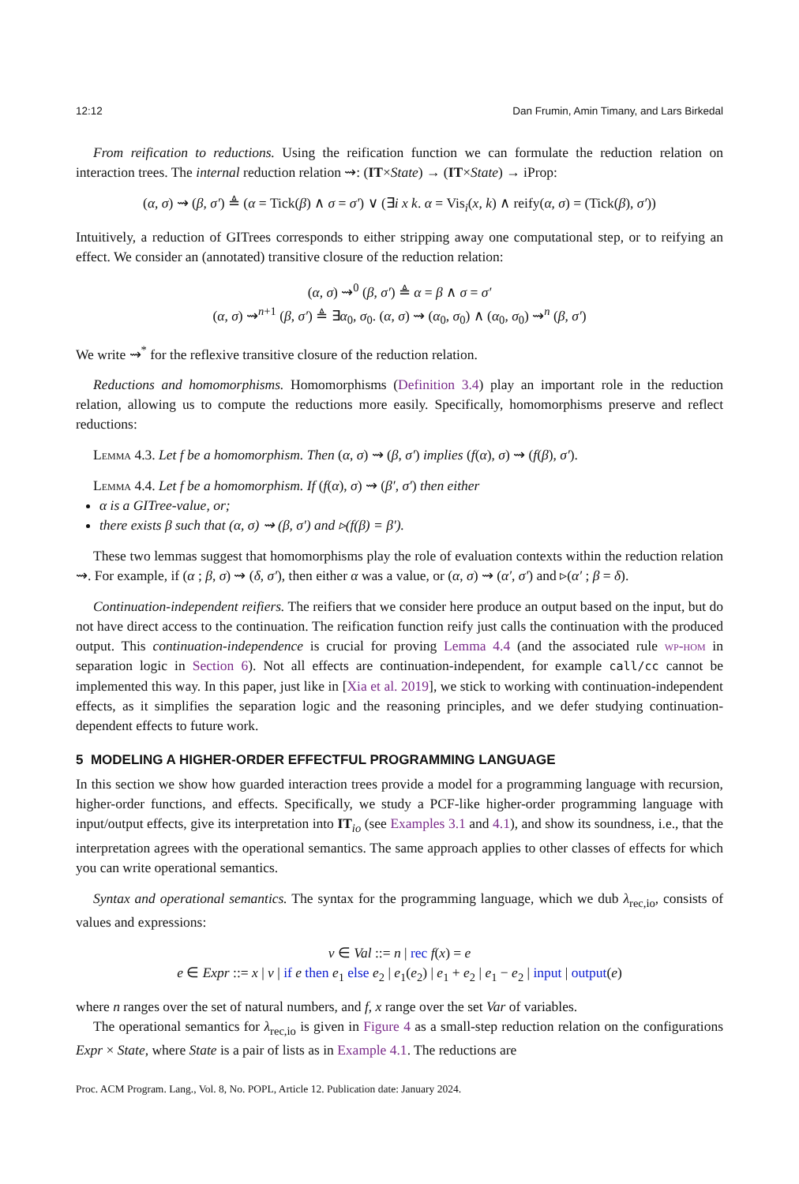12:12 Dan Frumin, Amin Timany, and Lars Birkedal
From reification to reductions. Using the reification function we can formulate the reduction relation on interaction trees. The internal reduction relation ⇝: (IT×State) → (IT×State) → iProp:
(α, σ) ⇝ (β, σ′) ≜ (α = Tick(β) ∧ σ = σ′) ∨ (∃i x k. α = Vis<sub>i</sub>(x, k) ∧ reify(α, σ) = (Tick(β), σ′))
Intuitively, a reduction of GITrees corresponds to either stripping away one computational step, or to reifying an effect. We consider an (annotated) transitive closure of the reduction relation:
(α, σ) ⇝<sup>0</sup> (β, σ′) ≜ α = β ∧ σ = σ′
(α, σ) ⇝<sup>n+1</sup> (β, σ′) ≜ ∃α<sub>0</sub>, σ<sub>0</sub>. (α, σ) ⇝ (α<sub>0</sub>, σ<sub>0</sub>) ∧ (α<sub>0</sub>, σ<sub>0</sub>) ⇝<sup>n</sup> (β, σ′)
We write ⇝<sup>*</sup> for the reflexive transitive closure of the reduction relation.
Reductions and homomorphisms. Homomorphisms (Definition 3.4) play an important role in the reduction relation, allowing us to compute the reductions more easily. Specifically, homomorphisms preserve and reflect reductions:
Lemma 4.3. Let f be a homomorphism. Then (α, σ) ⇝ (β, σ′) implies (f(α), σ) ⇝ (f(β), σ′).
Lemma 4.4. Let f be a homomorphism. If (f(α), σ) ⇝ (β′, σ′) then either
α is a GITree-value, or;
there exists β such that (α, σ) ⇝ (β, σ′) and ▹(f(β) = β′).
These two lemmas suggest that homomorphisms play the role of evaluation contexts within the reduction relation ⇝. For example, if (α ; β, σ) ⇝ (δ, σ′), then either α was a value, or (α, σ) ⇝ (α′, σ′) and ▹(α′ ; β = δ).
Continuation-independent reifiers. The reifiers that we consider here produce an output based on the input, but do not have direct access to the continuation. The reification function reify just calls the continuation with the produced output. This continuation-independence is crucial for proving Lemma 4.4 (and the associated rule wp-hom in separation logic in Section 6). Not all effects are continuation-independent, for example call/cc cannot be implemented this way. In this paper, just like in [Xia et al. 2019], we stick to working with continuation-independent effects, as it simplifies the separation logic and the reasoning principles, and we defer studying continuation-dependent effects to future work.
5 MODELING A HIGHER-ORDER EFFECTFUL PROGRAMMING LANGUAGE
In this section we show how guarded interaction trees provide a model for a programming language with recursion, higher-order functions, and effects. Specifically, we study a PCF-like higher-order programming language with input/output effects, give its interpretation into IT<sub>io</sub> (see Examples 3.1 and 4.1), and show its soundness, i.e., that the interpretation agrees with the operational semantics. The same approach applies to other classes of effects for which you can write operational semantics.
Syntax and operational semantics. The syntax for the programming language, which we dub λ<sub>rec,io</sub>, consists of values and expressions:
v ∈ Val ::= n | rec f(x) = e
e ∈ Expr ::= x | v | if e then e<sub>1</sub> else e<sub>2</sub> | e<sub>1</sub>(e<sub>2</sub>) | e<sub>1</sub> + e<sub>2</sub> | e<sub>1</sub> − e<sub>2</sub> | input | output(e)
where n ranges over the set of natural numbers, and f, x range over the set Var of variables.
The operational semantics for λ<sub>rec,io</sub> is given in Figure 4 as a small-step reduction relation on the configurations Expr × State, where State is a pair of lists as in Example 4.1. The reductions are
Proc. ACM Program. Lang., Vol. 8, No. POPL, Article 12. Publication date: January 2024.